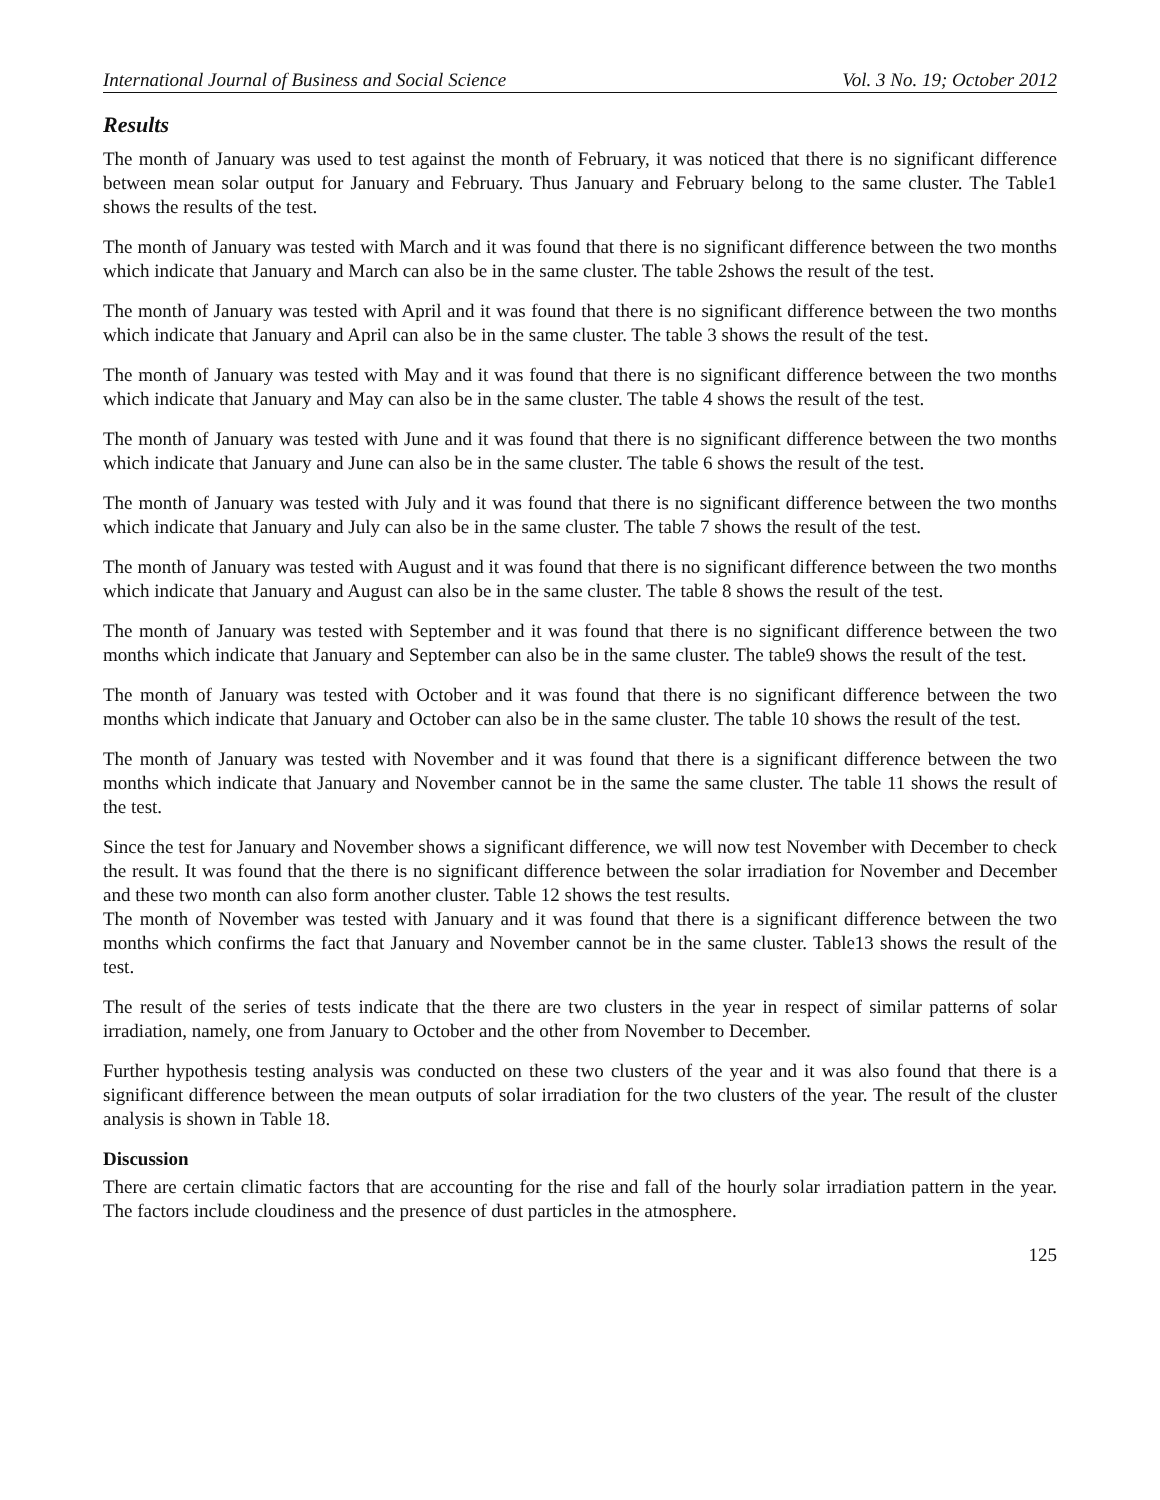International Journal of Business and Social Science Vol. 3 No. 19; October 2012
Results
The month of January was used to test against the month of February, it was noticed that there is no significant difference between mean solar output for January and February. Thus January and February belong to the same cluster. The Table1 shows the results of the test.
The month of January was tested with March and it was found that there is no significant difference between the two months which indicate that January and March can also be in the same cluster. The table 2shows the result of the test.
The month of January was tested with April and it was found that there is no significant difference between the two months which indicate that January and April can also be in the same cluster. The table 3 shows the result of the test.
The month of January was tested with May and it was found that there is no significant difference between the two months which indicate that January and May can also be in the same cluster. The table 4 shows the result of the test.
The month of January was tested with June and it was found that there is no significant difference between the two months which indicate that January and June can also be in the same cluster. The table 6 shows the result of the test.
The month of January was tested with July and it was found that there is no significant difference between the two months which indicate that January and July can also be in the same cluster. The table 7 shows the result of the test.
The month of January was tested with August and it was found that there is no significant difference between the two months which indicate that January and August can also be in the same cluster. The table 8 shows the result of the test.
The month of January was tested with September and it was found that there is no significant difference between the two months which indicate that January and September can also be in the same cluster. The table9 shows the result of the test.
The month of January was tested with October and it was found that there is no significant difference between the two months which indicate that January and October can also be in the same cluster. The table 10 shows the result of the test.
The month of January was tested with November and it was found that there is a significant difference between the two months which indicate that January and November cannot be in the same the same cluster. The table 11 shows the result of the test.
Since the test for January and November shows a significant difference, we will now test November with December to check the result. It was found that the there is no significant difference between the solar irradiation for November and December and these two month can also form another cluster. Table 12 shows the test results.
The month of November was tested with January and it was found that there is a significant difference between the two months which confirms the fact that January and November cannot be in the same cluster. Table13 shows the result of the test.
The result of the series of tests indicate that the there are two clusters in the year in respect of similar patterns of solar irradiation, namely, one from January to October and the other from November to December.
Further hypothesis testing analysis was conducted on these two clusters of the year and it was also found that there is a significant difference between the mean outputs of solar irradiation for the two clusters of the year. The result of the cluster analysis is shown in Table 18.
Discussion
There are certain climatic factors that are accounting for the rise and fall of the hourly solar irradiation pattern in the year. The factors include cloudiness and the presence of dust particles in the atmosphere.
125